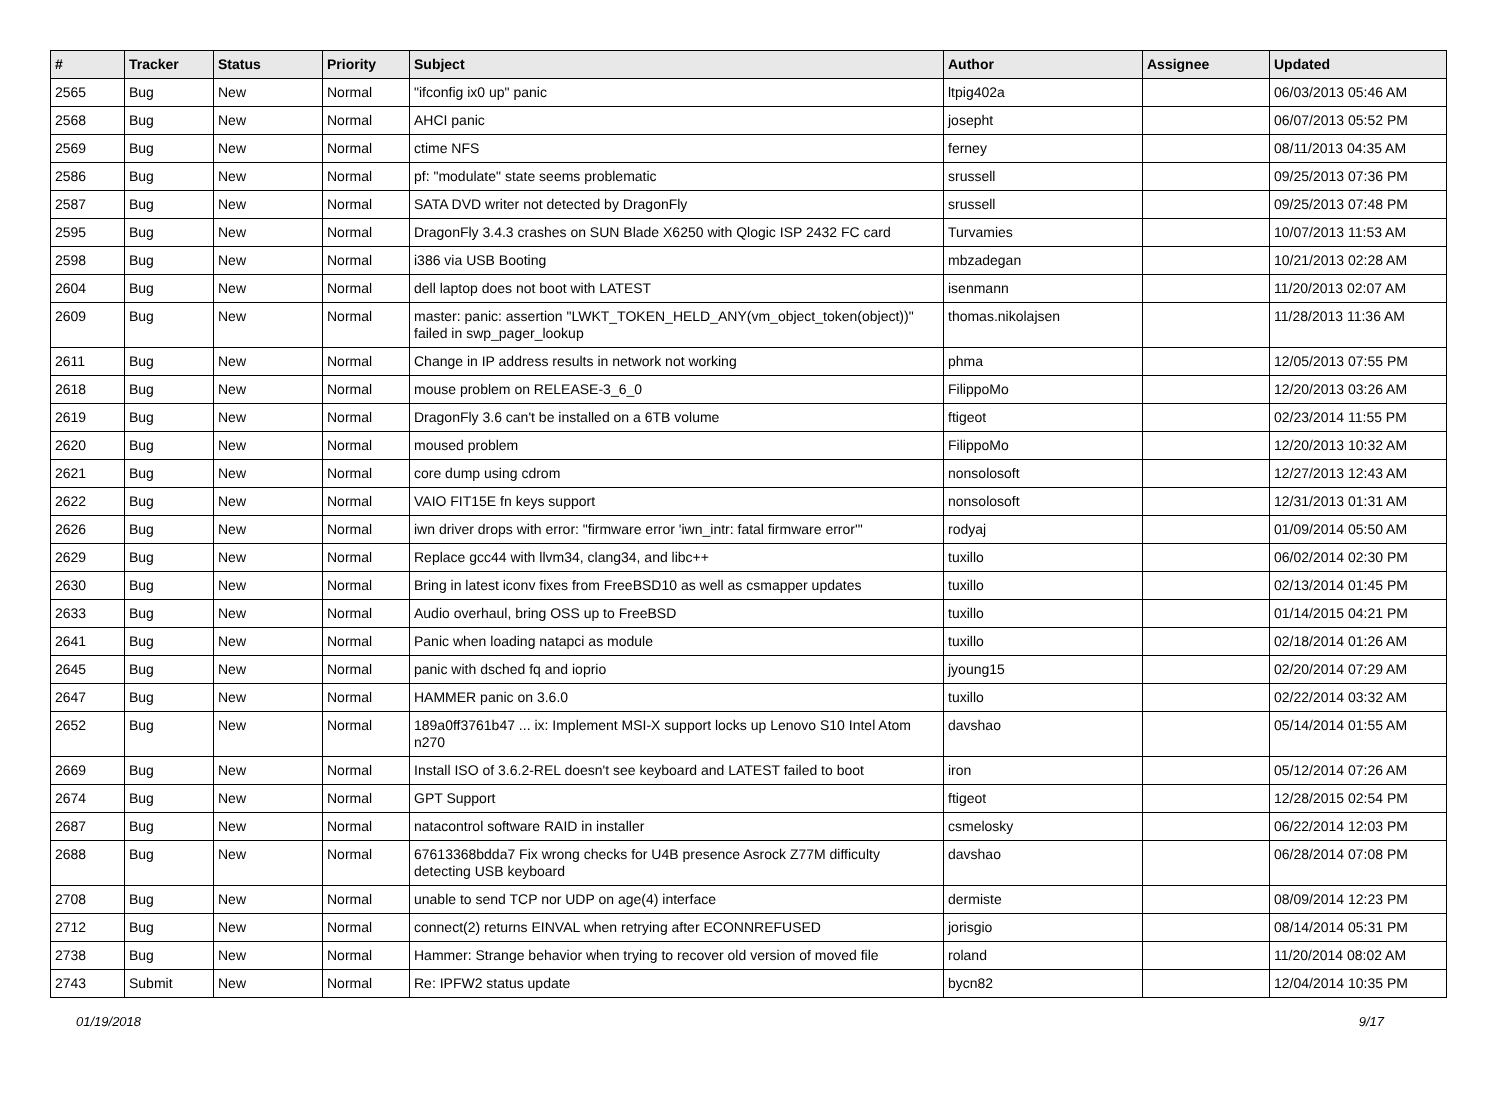| # | Tracker | Status | Priority | Subject | Author | Assignee | Updated |
| --- | --- | --- | --- | --- | --- | --- | --- |
| 2565 | Bug | New | Normal | "ifconfig ix0 up" panic | ltpig402a | | 06/03/2013 05:46 AM |
| 2568 | Bug | New | Normal | AHCI panic | josepht | | 06/07/2013 05:52 PM |
| 2569 | Bug | New | Normal | ctime NFS | ferney | | 08/11/2013 04:35 AM |
| 2586 | Bug | New | Normal | pf: "modulate" state seems problematic | srussell | | 09/25/2013 07:36 PM |
| 2587 | Bug | New | Normal | SATA DVD writer not detected by DragonFly | srussell | | 09/25/2013 07:48 PM |
| 2595 | Bug | New | Normal | DragonFly 3.4.3 crashes on SUN Blade X6250 with Qlogic ISP 2432 FC card | Turvamies | | 10/07/2013 11:53 AM |
| 2598 | Bug | New | Normal | i386 via USB Booting | mbzadegan | | 10/21/2013 02:28 AM |
| 2604 | Bug | New | Normal | dell laptop does not boot with LATEST | isenmann | | 11/20/2013 02:07 AM |
| 2609 | Bug | New | Normal | master: panic: assertion "LWKT_TOKEN_HELD_ANY(vm_object_token(object))" failed in swp_pager_lookup | thomas.nikolajsen | | 11/28/2013 11:36 AM |
| 2611 | Bug | New | Normal | Change in IP address results in network not working | phma | | 12/05/2013 07:55 PM |
| 2618 | Bug | New | Normal | mouse problem on RELEASE-3_6_0 | FilippoMo | | 12/20/2013 03:26 AM |
| 2619 | Bug | New | Normal | DragonFly 3.6 can't be installed on a 6TB volume | ftigeot | | 02/23/2014 11:55 PM |
| 2620 | Bug | New | Normal | moused problem | FilippoMo | | 12/20/2013 10:32 AM |
| 2621 | Bug | New | Normal | core dump using cdrom | nonsolosoft | | 12/27/2013 12:43 AM |
| 2622 | Bug | New | Normal | VAIO FIT15E fn keys support | nonsolosoft | | 12/31/2013 01:31 AM |
| 2626 | Bug | New | Normal | iwn driver drops with error: "firmware error 'iwn_intr: fatal firmware error'" | rodyaj | | 01/09/2014 05:50 AM |
| 2629 | Bug | New | Normal | Replace gcc44 with llvm34, clang34, and libc++ | tuxillo | | 06/02/2014 02:30 PM |
| 2630 | Bug | New | Normal | Bring in latest iconv fixes from FreeBSD10 as well as csmapper updates | tuxillo | | 02/13/2014 01:45 PM |
| 2633 | Bug | New | Normal | Audio overhaul, bring OSS up to FreeBSD | tuxillo | | 01/14/2015 04:21 PM |
| 2641 | Bug | New | Normal | Panic when loading natapci as module | tuxillo | | 02/18/2014 01:26 AM |
| 2645 | Bug | New | Normal | panic with dsched fq and ioprio | jyoung15 | | 02/20/2014 07:29 AM |
| 2647 | Bug | New | Normal | HAMMER panic on 3.6.0 | tuxillo | | 02/22/2014 03:32 AM |
| 2652 | Bug | New | Normal | 189a0ff3761b47 ... ix: Implement MSI-X support locks up Lenovo S10 Intel Atom n270 | davshao | | 05/14/2014 01:55 AM |
| 2669 | Bug | New | Normal | Install ISO of 3.6.2-REL doesn't see keyboard and LATEST failed to boot | iron | | 05/12/2014 07:26 AM |
| 2674 | Bug | New | Normal | GPT Support | ftigeot | | 12/28/2015 02:54 PM |
| 2687 | Bug | New | Normal | natacontrol software RAID in installer | csmelosky | | 06/22/2014 12:03 PM |
| 2688 | Bug | New | Normal | 67613368bdda7 Fix wrong checks for U4B presence Asrock Z77M difficulty detecting USB keyboard | davshao | | 06/28/2014 07:08 PM |
| 2708 | Bug | New | Normal | unable to send TCP nor UDP on age(4) interface | dermiste | | 08/09/2014 12:23 PM |
| 2712 | Bug | New | Normal | connect(2) returns EINVAL when retrying after ECONNREFUSED | jorisgio | | 08/14/2014 05:31 PM |
| 2738 | Bug | New | Normal | Hammer: Strange behavior when trying to recover old version of moved file | roland | | 11/20/2014 08:02 AM |
| 2743 | Submit | New | Normal | Re: IPFW2 status update | bycn82 | | 12/04/2014 10:35 PM |
01/19/2018 9/17